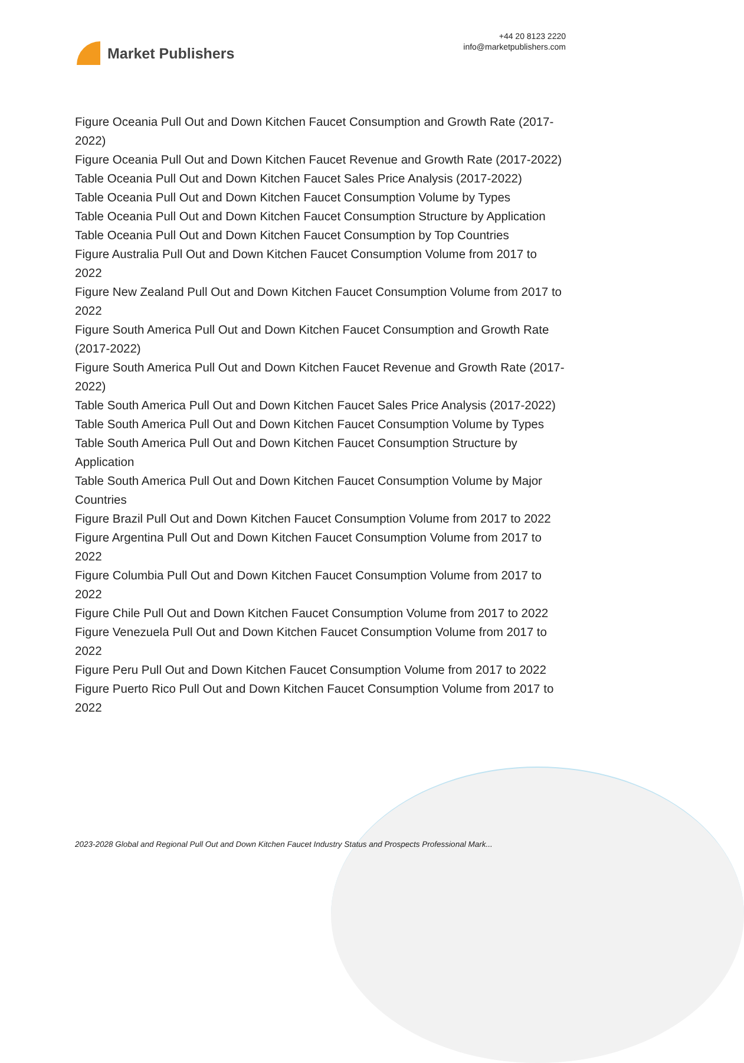Market Publishers
+44 20 8123 2220
info@marketpublishers.com
Figure Oceania Pull Out and Down Kitchen Faucet Consumption and Growth Rate (2017-2022)
Figure Oceania Pull Out and Down Kitchen Faucet Revenue and Growth Rate (2017-2022)
Table Oceania Pull Out and Down Kitchen Faucet Sales Price Analysis (2017-2022)
Table Oceania Pull Out and Down Kitchen Faucet Consumption Volume by Types
Table Oceania Pull Out and Down Kitchen Faucet Consumption Structure by Application
Table Oceania Pull Out and Down Kitchen Faucet Consumption by Top Countries
Figure Australia Pull Out and Down Kitchen Faucet Consumption Volume from 2017 to 2022
Figure New Zealand Pull Out and Down Kitchen Faucet Consumption Volume from 2017 to 2022
Figure South America Pull Out and Down Kitchen Faucet Consumption and Growth Rate (2017-2022)
Figure South America Pull Out and Down Kitchen Faucet Revenue and Growth Rate (2017-2022)
Table South America Pull Out and Down Kitchen Faucet Sales Price Analysis (2017-2022)
Table South America Pull Out and Down Kitchen Faucet Consumption Volume by Types
Table South America Pull Out and Down Kitchen Faucet Consumption Structure by Application
Table South America Pull Out and Down Kitchen Faucet Consumption Volume by Major Countries
Figure Brazil Pull Out and Down Kitchen Faucet Consumption Volume from 2017 to 2022
Figure Argentina Pull Out and Down Kitchen Faucet Consumption Volume from 2017 to 2022
Figure Columbia Pull Out and Down Kitchen Faucet Consumption Volume from 2017 to 2022
Figure Chile Pull Out and Down Kitchen Faucet Consumption Volume from 2017 to 2022
Figure Venezuela Pull Out and Down Kitchen Faucet Consumption Volume from 2017 to 2022
Figure Peru Pull Out and Down Kitchen Faucet Consumption Volume from 2017 to 2022
Figure Puerto Rico Pull Out and Down Kitchen Faucet Consumption Volume from 2017 to 2022
2023-2028 Global and Regional Pull Out and Down Kitchen Faucet Industry Status and Prospects Professional Mark...